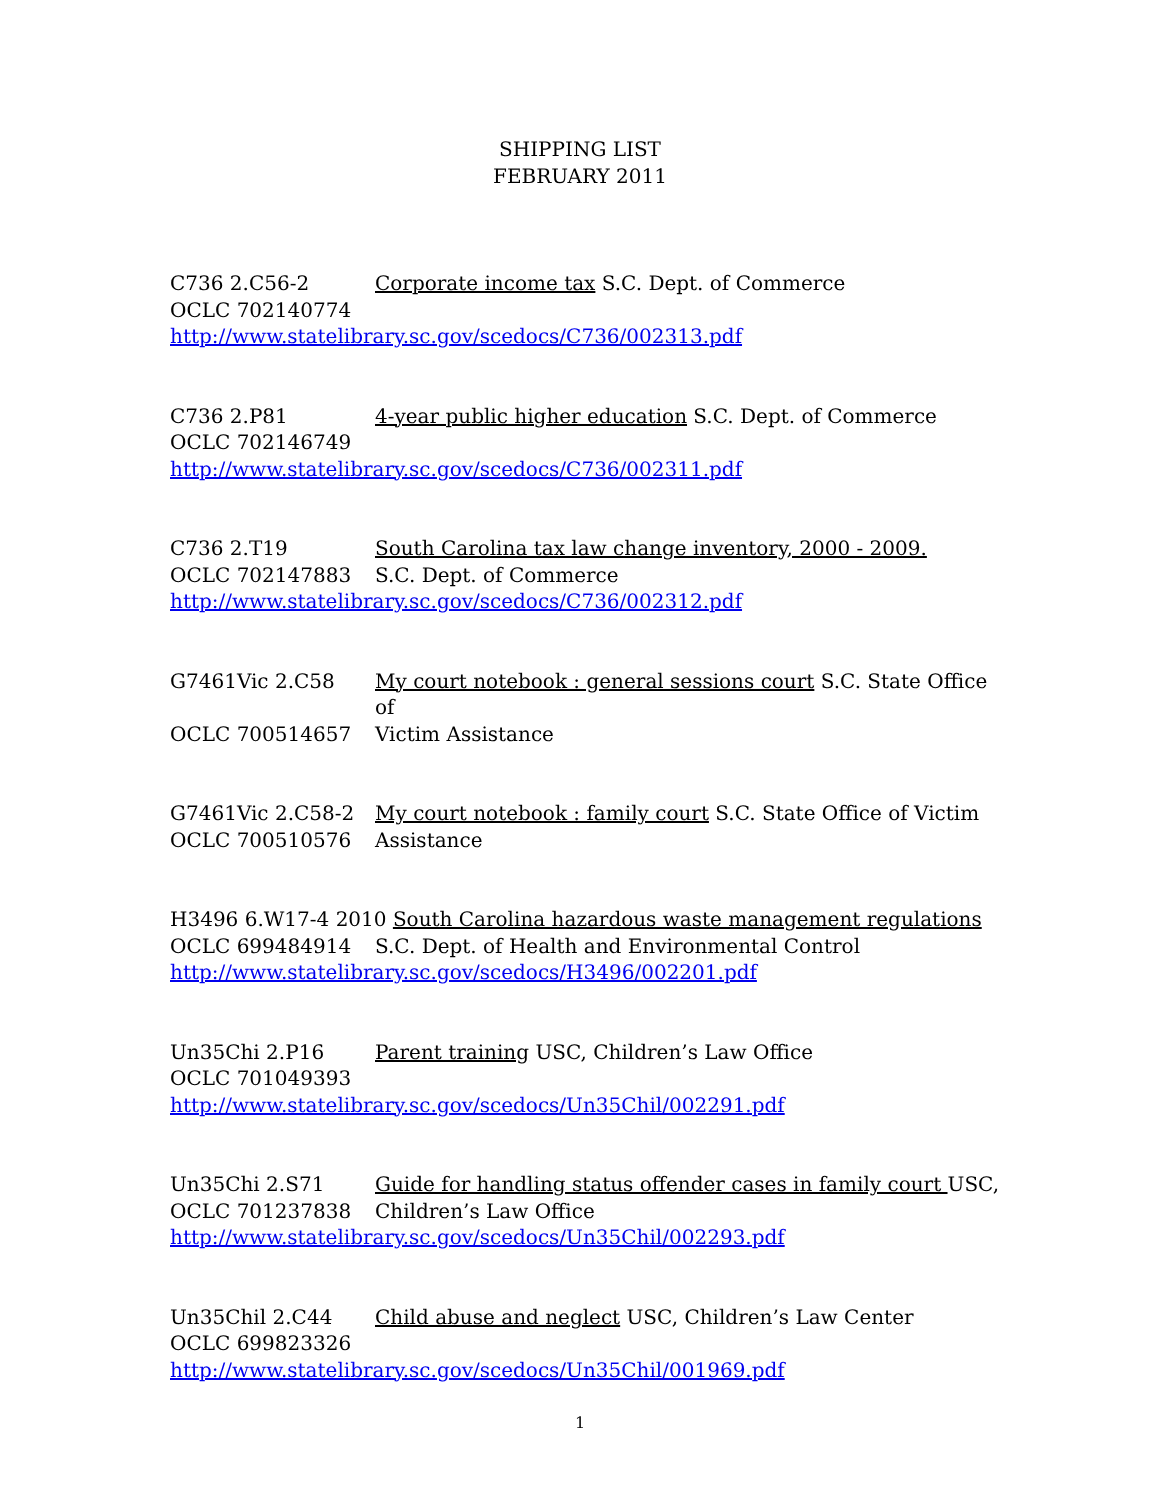SHIPPING LIST
FEBRUARY 2011
C736 2.C56-2 Corporate income tax S.C. Dept. of Commerce
OCLC 702140774
http://www.statelibrary.sc.gov/scedocs/C736/002313.pdf
C736 2.P81 4-year public higher education S.C. Dept. of Commerce
OCLC 702146749
http://www.statelibrary.sc.gov/scedocs/C736/002311.pdf
C736 2.T19 South Carolina tax law change inventory, 2000 - 2009.
OCLC 702147883 S.C. Dept. of Commerce
http://www.statelibrary.sc.gov/scedocs/C736/002312.pdf
G7461Vic 2.C58 My court notebook : general sessions court S.C. State Office of
OCLC 700514657 Victim Assistance
G7461Vic 2.C58-2 My court notebook : family court S.C. State Office of Victim
OCLC 700510576 Assistance
H3496 6.W17-4 2010 South Carolina hazardous waste management regulations
OCLC 699484914 S.C. Dept. of Health and Environmental Control
http://www.statelibrary.sc.gov/scedocs/H3496/002201.pdf
Un35Chi 2.P16 Parent training USC, Children’s Law Office
OCLC 701049393
http://www.statelibrary.sc.gov/scedocs/Un35Chil/002291.pdf
Un35Chi 2.S71 Guide for handling status offender cases in family court USC,
OCLC 701237838 Children’s Law Office
http://www.statelibrary.sc.gov/scedocs/Un35Chil/002293.pdf
Un35Chil 2.C44 Child abuse and neglect USC, Children’s Law Center
OCLC 699823326
http://www.statelibrary.sc.gov/scedocs/Un35Chil/001969.pdf
1